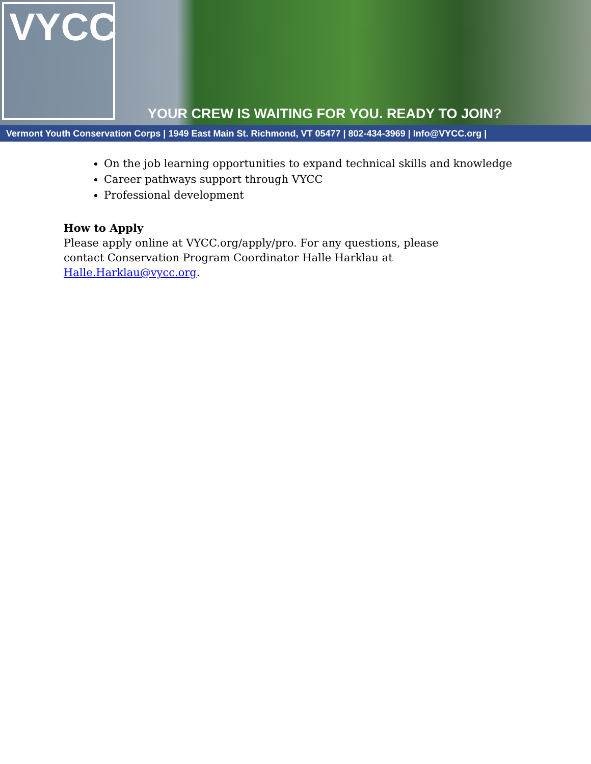VYCC
YOUR CREW IS WAITING FOR YOU. READY TO JOIN?
Vermont Youth Conservation Corps | 1949 East Main St. Richmond, VT 05477 | 802-434-3969 | Info@VYCC.org |
On the job learning opportunities to expand technical skills and knowledge
Career pathways support through VYCC
Professional development
How to Apply
Please apply online at VYCC.org/apply/pro. For any questions, please contact Conservation Program Coordinator Halle Harklau at Halle.Harklau@vycc.org.